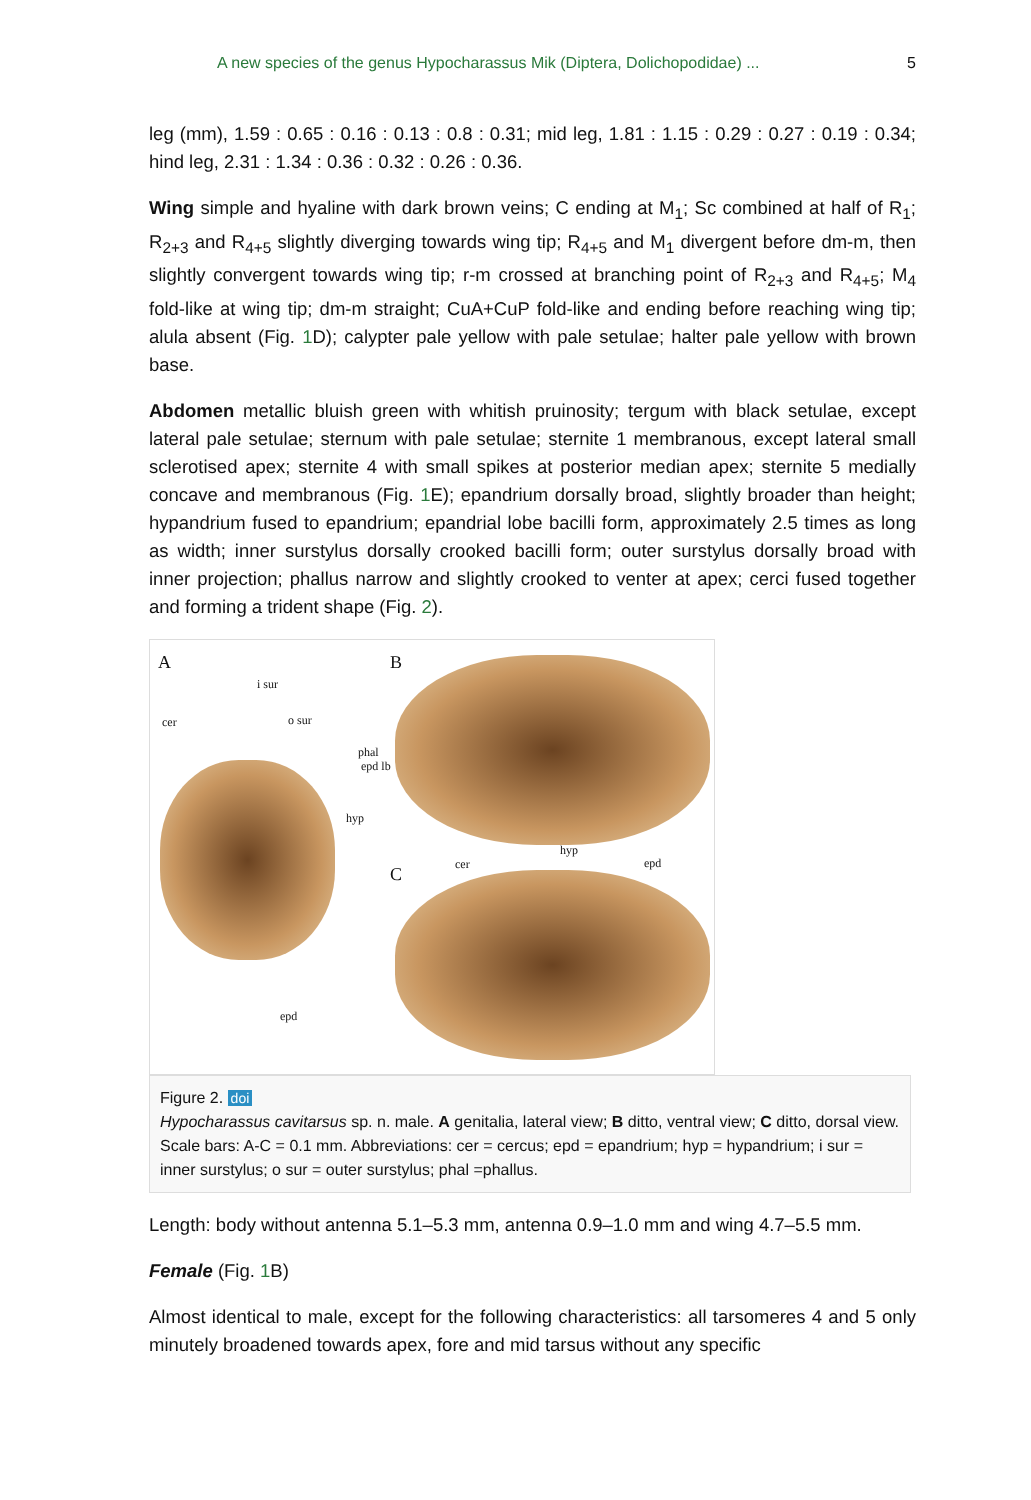A new species of the genus Hypocharassus Mik (Diptera, Dolichopodidae) ... 5
leg (mm), 1.59 : 0.65 : 0.16 : 0.13 : 0.8 : 0.31; mid leg, 1.81 : 1.15 : 0.29 : 0.27 : 0.19 : 0.34; hind leg, 2.31 : 1.34 : 0.36 : 0.32 : 0.26 : 0.36.
Wing simple and hyaline with dark brown veins; C ending at M<sub>1</sub>; Sc combined at half of R<sub>1</sub>; R<sub>2+3</sub> and R<sub>4+5</sub> slightly diverging towards wing tip; R<sub>4+5</sub> and M<sub>1</sub> divergent before dm-m, then slightly convergent towards wing tip; r-m crossed at branching point of R<sub>2+3</sub> and R<sub>4+5</sub>; M<sub>4</sub> fold-like at wing tip; dm-m straight; CuA+CuP fold-like and ending before reaching wing tip; alula absent (Fig. 1 D); calypter pale yellow with pale setulae; halter pale yellow with brown base.
Abdomen metallic bluish green with whitish pruinosity; tergum with black setulae, except lateral pale setulae; sternum with pale setulae; sternite 1 membranous, except lateral small sclerotised apex; sternite 4 with small spikes at posterior median apex; sternite 5 medially concave and membranous (Fig. 1 E); epandrium dorsally broad, slightly broader than height; hypandrium fused to epandrium; epandrial lobe bacilli form, approximately 2.5 times as long as width; inner surstylus dorsally crooked bacilli form; outer surstylus dorsally broad with inner projection; phallus narrow and slightly crooked to venter at apex; cerci fused together and forming a trident shape (Fig. 2).
A B
C
i sur
cer o sur
phal
epd lb
hyp
hyp
cer epd
epd
Figure 2. doi
Hypocharassus cavitarsus sp. n. male. A genitalia, lateral view; B ditto, ventral view; C ditto, dorsal view. Scale bars: A-C = 0.1 mm. Abbreviations: cer = cercus; epd = epandrium; hyp = hypandrium; i sur = inner surstylus; o sur = outer surstylus; phal =phallus.
Length: body without antenna 5.1–5.3 mm, antenna 0.9–1.0 mm and wing 4.7–5.5 mm.
Female (Fig. 1 B)
Almost identical to male, except for the following characteristics: all tarsomeres 4 and 5 only minutely broadened towards apex, fore and mid tarsus without any specific